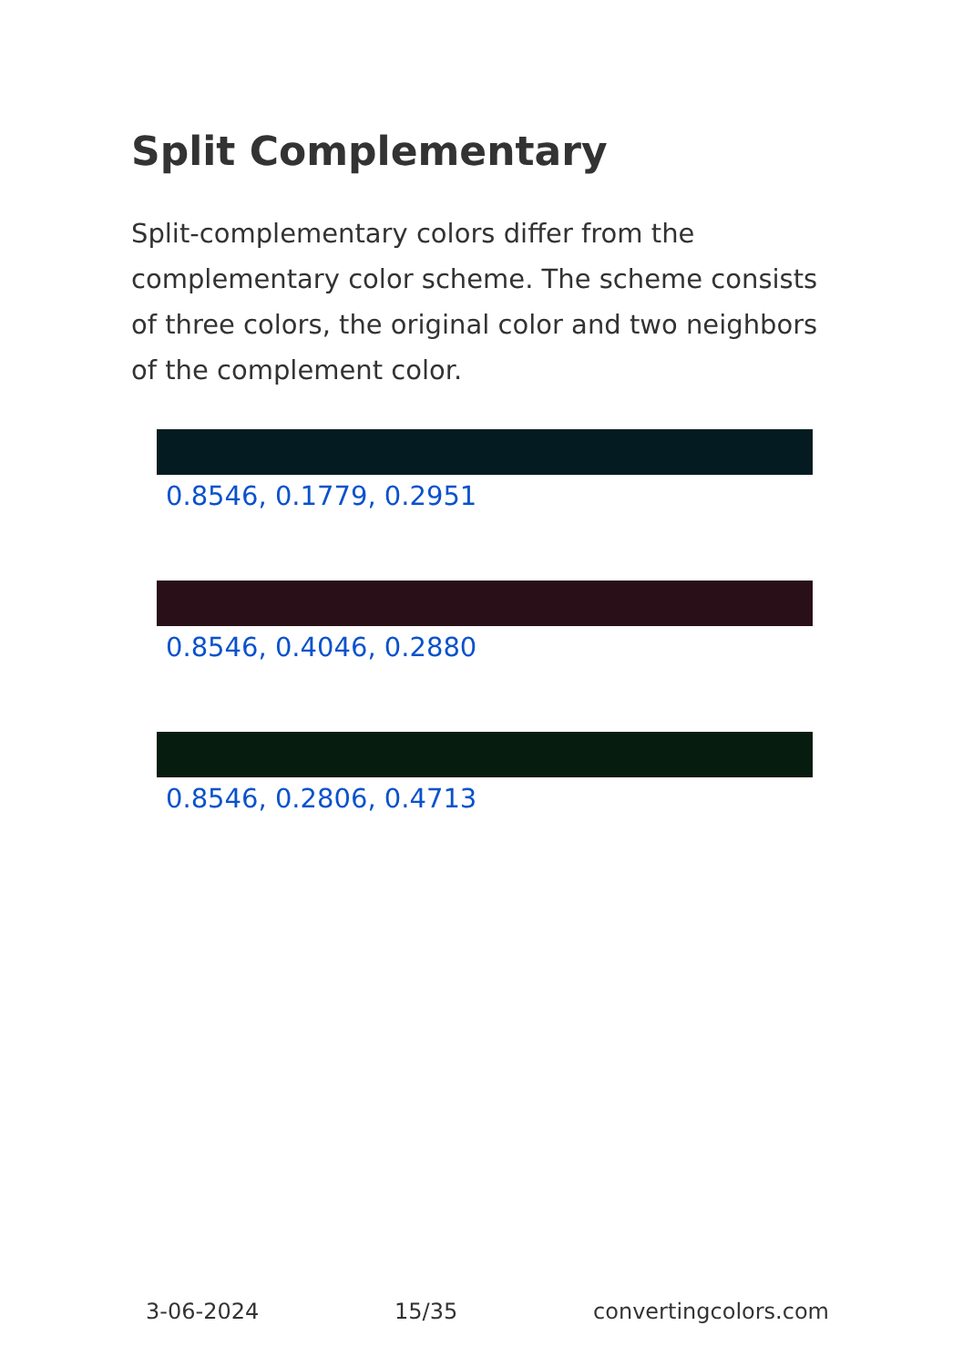Split Complementary
Split-complementary colors differ from the complementary color scheme. The scheme consists of three colors, the original color and two neighbors of the complement color.
0.8546, 0.1779, 0.2951
0.8546, 0.4046, 0.2880
0.8546, 0.2806, 0.4713
3-06-2024 15/35 convertingcolors.com